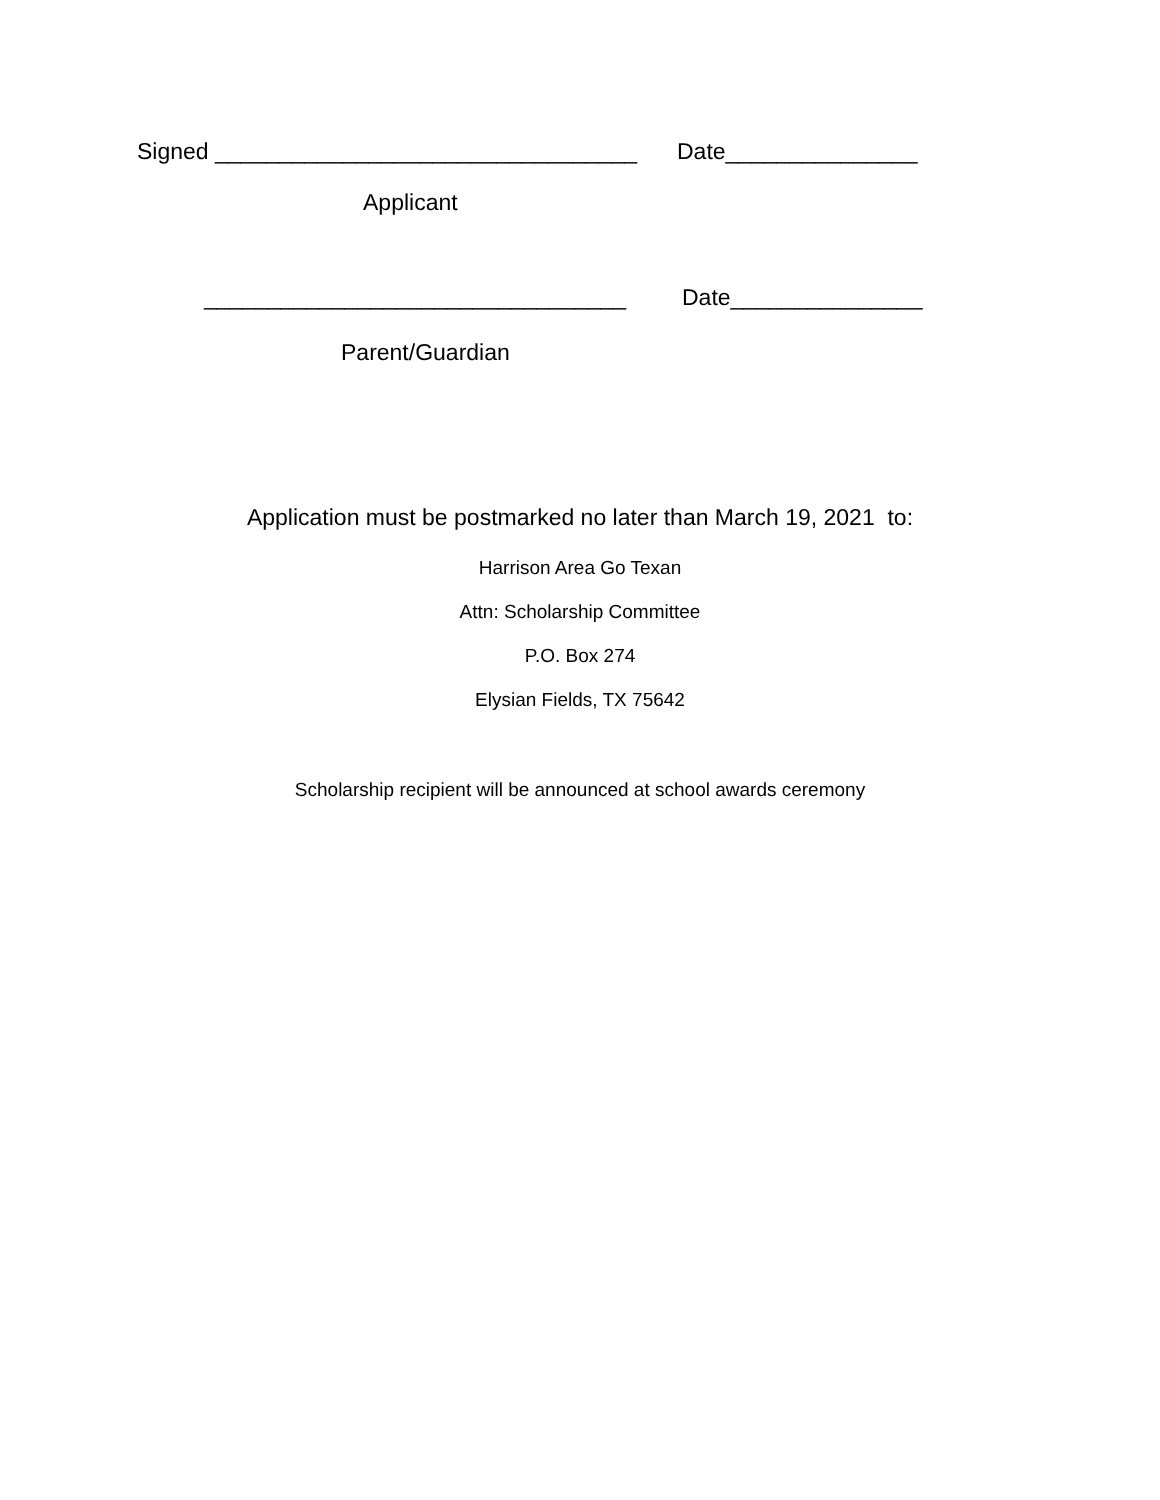Signed _________________________________ Date_______________
Applicant
_________________________________ Date_______________
Parent/Guardian
Application must be postmarked no later than March 19, 2021 to:
Harrison Area Go Texan
Attn: Scholarship Committee
P.O. Box 274
Elysian Fields, TX 75642
Scholarship recipient will be announced at school awards ceremony